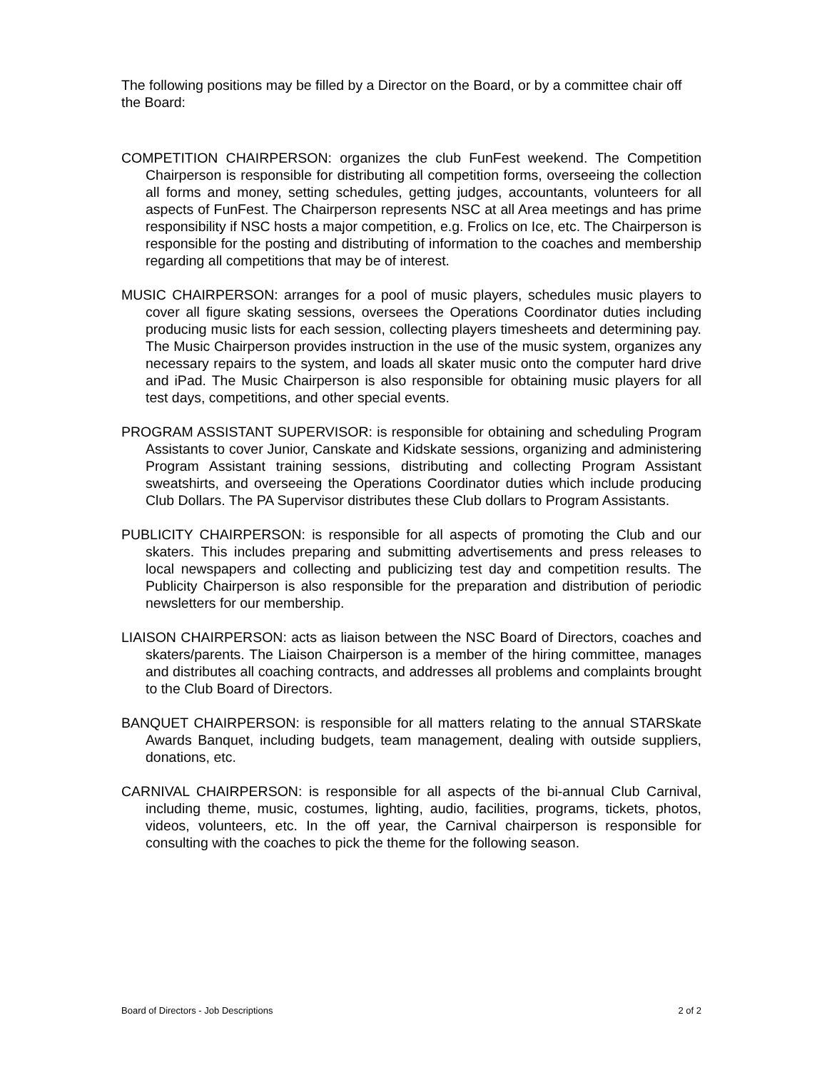The following positions may be filled by a Director on the Board, or by a committee chair off the Board:
COMPETITION CHAIRPERSON: organizes the club FunFest weekend. The Competition Chairperson is responsible for distributing all competition forms, overseeing the collection all forms and money, setting schedules, getting judges, accountants, volunteers for all aspects of FunFest. The Chairperson represents NSC at all Area meetings and has prime responsibility if NSC hosts a major competition, e.g. Frolics on Ice, etc. The Chairperson is responsible for the posting and distributing of information to the coaches and membership regarding all competitions that may be of interest.
MUSIC CHAIRPERSON: arranges for a pool of music players, schedules music players to cover all figure skating sessions, oversees the Operations Coordinator duties including producing music lists for each session, collecting players timesheets and determining pay. The Music Chairperson provides instruction in the use of the music system, organizes any necessary repairs to the system, and loads all skater music onto the computer hard drive and iPad. The Music Chairperson is also responsible for obtaining music players for all test days, competitions, and other special events.
PROGRAM ASSISTANT SUPERVISOR: is responsible for obtaining and scheduling Program Assistants to cover Junior, Canskate and Kidskate sessions, organizing and administering Program Assistant training sessions, distributing and collecting Program Assistant sweatshirts, and overseeing the Operations Coordinator duties which include producing Club Dollars. The PA Supervisor distributes these Club dollars to Program Assistants.
PUBLICITY CHAIRPERSON: is responsible for all aspects of promoting the Club and our skaters. This includes preparing and submitting advertisements and press releases to local newspapers and collecting and publicizing test day and competition results. The Publicity Chairperson is also responsible for the preparation and distribution of periodic newsletters for our membership.
LIAISON CHAIRPERSON: acts as liaison between the NSC Board of Directors, coaches and skaters/parents. The Liaison Chairperson is a member of the hiring committee, manages and distributes all coaching contracts, and addresses all problems and complaints brought to the Club Board of Directors.
BANQUET CHAIRPERSON: is responsible for all matters relating to the annual STARSkate Awards Banquet, including budgets, team management, dealing with outside suppliers, donations, etc.
CARNIVAL CHAIRPERSON: is responsible for all aspects of the bi-annual Club Carnival, including theme, music, costumes, lighting, audio, facilities, programs, tickets, photos, videos, volunteers, etc. In the off year, the Carnival chairperson is responsible for consulting with the coaches to pick the theme for the following season.
Board of Directors - Job Descriptions 2 of 2